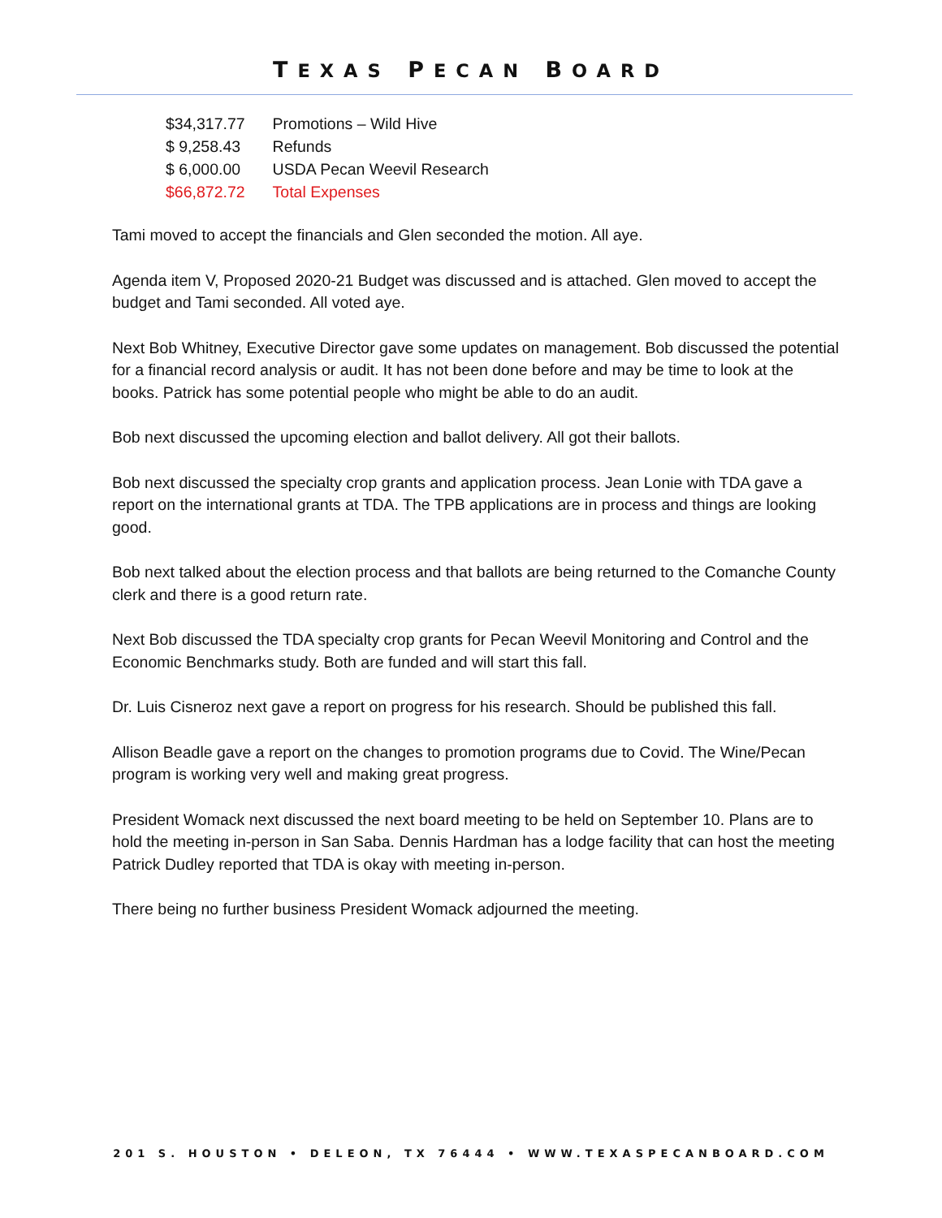TEXAS PECAN BOARD
| $34,317.77 | Promotions – Wild Hive |
| $ 9,258.43 | Refunds |
| $ 6,000.00 | USDA Pecan Weevil Research |
| $66,872.72 | Total Expenses |
Tami moved to accept the financials and Glen seconded the motion. All aye.
Agenda item V, Proposed 2020-21 Budget was discussed and is attached. Glen moved to accept the budget and Tami seconded. All voted aye.
Next Bob Whitney, Executive Director gave some updates on management. Bob discussed the potential for a financial record analysis or audit. It has not been done before and may be time to look at the books. Patrick has some potential people who might be able to do an audit.
Bob next discussed the upcoming election and ballot delivery. All got their ballots.
Bob next discussed the specialty crop grants and application process. Jean Lonie with TDA gave a report on the international grants at TDA. The TPB applications are in process and things are looking good.
Bob next talked about the election process and that ballots are being returned to the Comanche County clerk and there is a good return rate.
Next Bob discussed the TDA specialty crop grants for Pecan Weevil Monitoring and Control and the Economic Benchmarks study. Both are funded and will start this fall.
Dr. Luis Cisneroz next gave a report on progress for his research. Should be published this fall.
Allison Beadle gave a report on the changes to promotion programs due to Covid. The Wine/Pecan program is working very well and making great progress.
President Womack next discussed the next board meeting to be held on September 10. Plans are to hold the meeting in-person in San Saba. Dennis Hardman has a lodge facility that can host the meeting Patrick Dudley reported that TDA is okay with meeting in-person.
There being no further business President Womack adjourned the meeting.
201 S. HOUSTON • DELEON, TX 76444 • WWW.TEXASPECANBOARD.COM